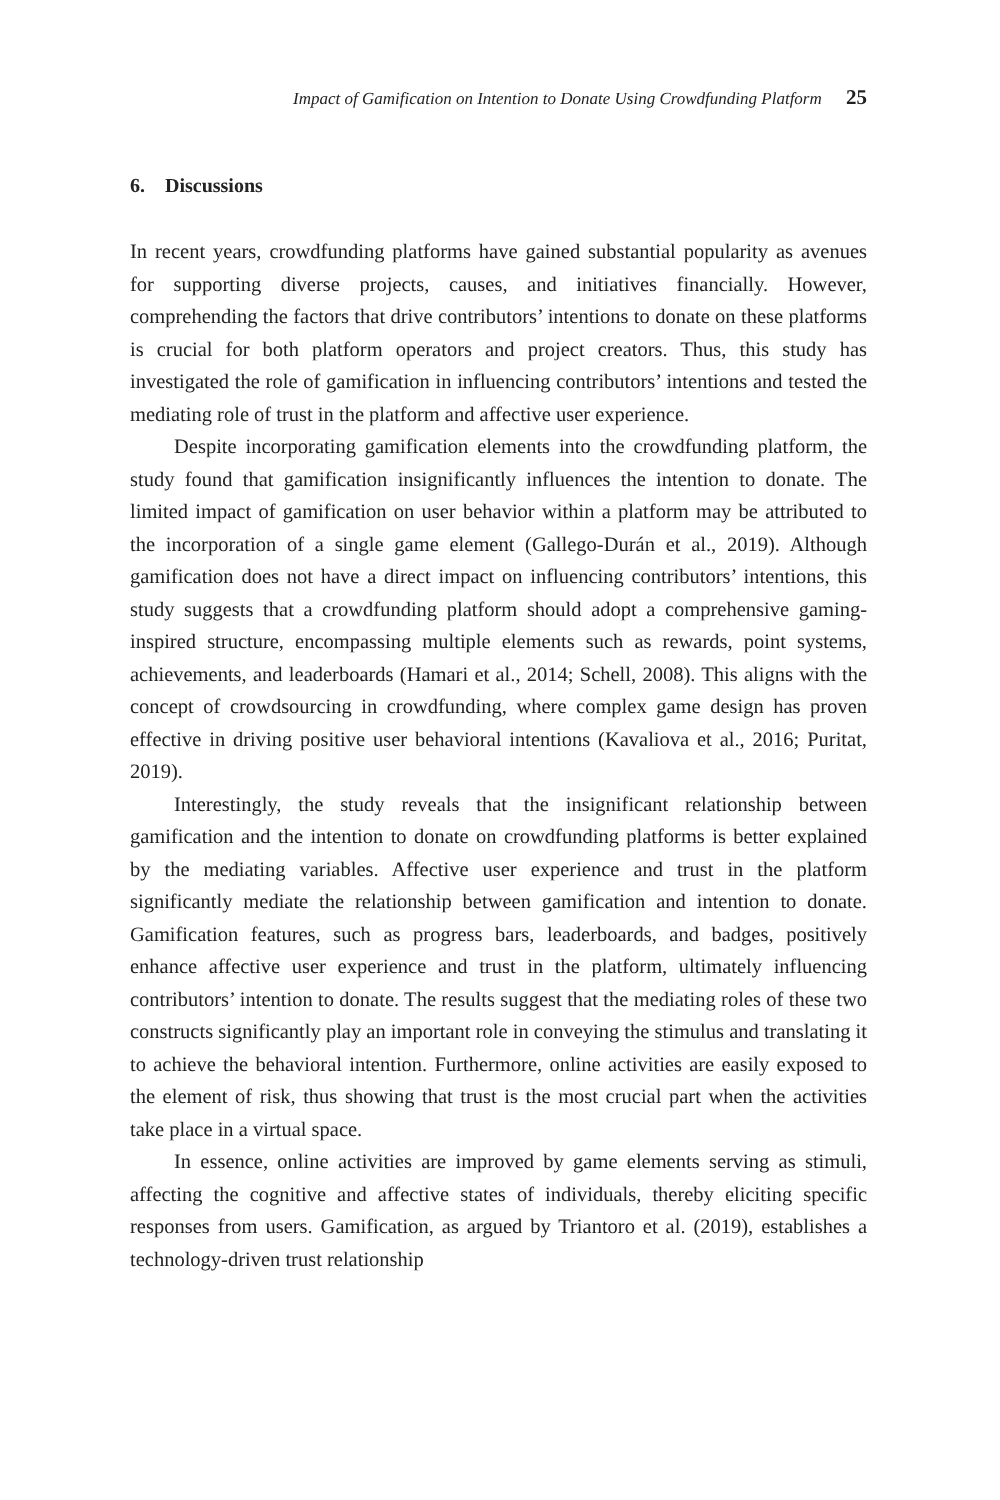Impact of Gamification on Intention to Donate Using Crowdfunding Platform 25
6. Discussions
In recent years, crowdfunding platforms have gained substantial popularity as avenues for supporting diverse projects, causes, and initiatives financially. However, comprehending the factors that drive contributors’ intentions to donate on these platforms is crucial for both platform operators and project creators. Thus, this study has investigated the role of gamification in influencing contributors’ intentions and tested the mediating role of trust in the platform and affective user experience.
Despite incorporating gamification elements into the crowdfunding platform, the study found that gamification insignificantly influences the intention to donate. The limited impact of gamification on user behavior within a platform may be attributed to the incorporation of a single game element (Gallego-Durán et al., 2019). Although gamification does not have a direct impact on influencing contributors’ intentions, this study suggests that a crowdfunding platform should adopt a comprehensive gaming-inspired structure, encompassing multiple elements such as rewards, point systems, achievements, and leaderboards (Hamari et al., 2014; Schell, 2008). This aligns with the concept of crowdsourcing in crowdfunding, where complex game design has proven effective in driving positive user behavioral intentions (Kavaliova et al., 2016; Puritat, 2019).
Interestingly, the study reveals that the insignificant relationship between gamification and the intention to donate on crowdfunding platforms is better explained by the mediating variables. Affective user experience and trust in the platform significantly mediate the relationship between gamification and intention to donate. Gamification features, such as progress bars, leaderboards, and badges, positively enhance affective user experience and trust in the platform, ultimately influencing contributors’ intention to donate. The results suggest that the mediating roles of these two constructs significantly play an important role in conveying the stimulus and translating it to achieve the behavioral intention. Furthermore, online activities are easily exposed to the element of risk, thus showing that trust is the most crucial part when the activities take place in a virtual space.
In essence, online activities are improved by game elements serving as stimuli, affecting the cognitive and affective states of individuals, thereby eliciting specific responses from users. Gamification, as argued by Triantoro et al. (2019), establishes a technology-driven trust relationship